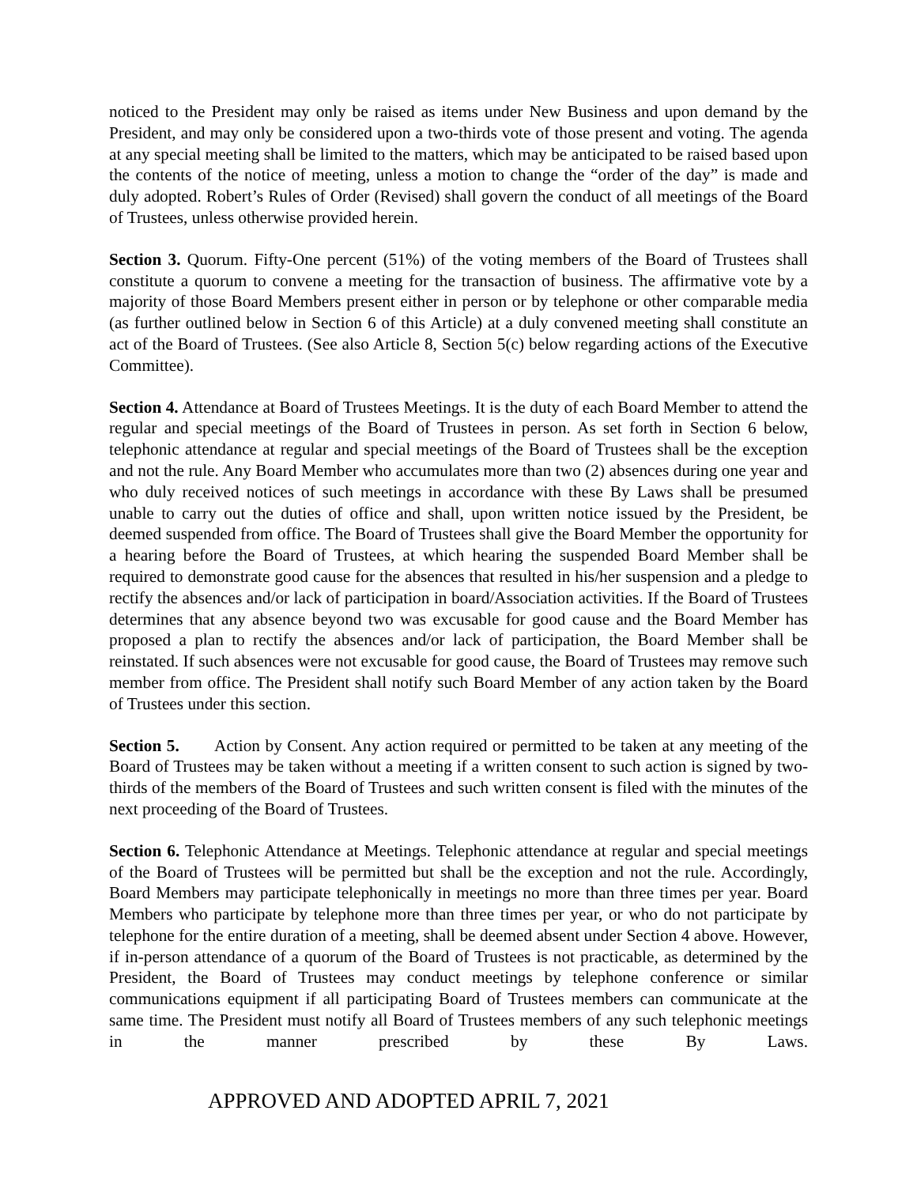noticed to the President may only be raised as items under New Business and upon demand by the President, and may only be considered upon a two-thirds vote of those present and voting. The agenda at any special meeting shall be limited to the matters, which may be anticipated to be raised based upon the contents of the notice of meeting, unless a motion to change the “order of the day” is made and duly adopted. Robert’s Rules of Order (Revised) shall govern the conduct of all meetings of the Board of Trustees, unless otherwise provided herein.
Section 3. Quorum. Fifty-One percent (51%) of the voting members of the Board of Trustees shall constitute a quorum to convene a meeting for the transaction of business. The affirmative vote by a majority of those Board Members present either in person or by telephone or other comparable media (as further outlined below in Section 6 of this Article) at a duly convened meeting shall constitute an act of the Board of Trustees. (See also Article 8, Section 5(c) below regarding actions of the Executive Committee).
Section 4. Attendance at Board of Trustees Meetings. It is the duty of each Board Member to attend the regular and special meetings of the Board of Trustees in person. As set forth in Section 6 below, telephonic attendance at regular and special meetings of the Board of Trustees shall be the exception and not the rule. Any Board Member who accumulates more than two (2) absences during one year and who duly received notices of such meetings in accordance with these By Laws shall be presumed unable to carry out the duties of office and shall, upon written notice issued by the President, be deemed suspended from office. The Board of Trustees shall give the Board Member the opportunity for a hearing before the Board of Trustees, at which hearing the suspended Board Member shall be required to demonstrate good cause for the absences that resulted in his/her suspension and a pledge to rectify the absences and/or lack of participation in board/Association activities. If the Board of Trustees determines that any absence beyond two was excusable for good cause and the Board Member has proposed a plan to rectify the absences and/or lack of participation, the Board Member shall be reinstated. If such absences were not excusable for good cause, the Board of Trustees may remove such member from office. The President shall notify such Board Member of any action taken by the Board of Trustees under this section.
Section 5. Action by Consent. Any action required or permitted to be taken at any meeting of the Board of Trustees may be taken without a meeting if a written consent to such action is signed by two-thirds of the members of the Board of Trustees and such written consent is filed with the minutes of the next proceeding of the Board of Trustees.
Section 6. Telephonic Attendance at Meetings. Telephonic attendance at regular and special meetings of the Board of Trustees will be permitted but shall be the exception and not the rule. Accordingly, Board Members may participate telephonically in meetings no more than three times per year. Board Members who participate by telephone more than three times per year, or who do not participate by telephone for the entire duration of a meeting, shall be deemed absent under Section 4 above. However, if in-person attendance of a quorum of the Board of Trustees is not practicable, as determined by the President, the Board of Trustees may conduct meetings by telephone conference or similar communications equipment if all participating Board of Trustees members can communicate at the same time. The President must notify all Board of Trustees members of any such telephonic meetings in the manner prescribed by these By Laws.
APPROVED AND ADOPTED APRIL 7, 2021